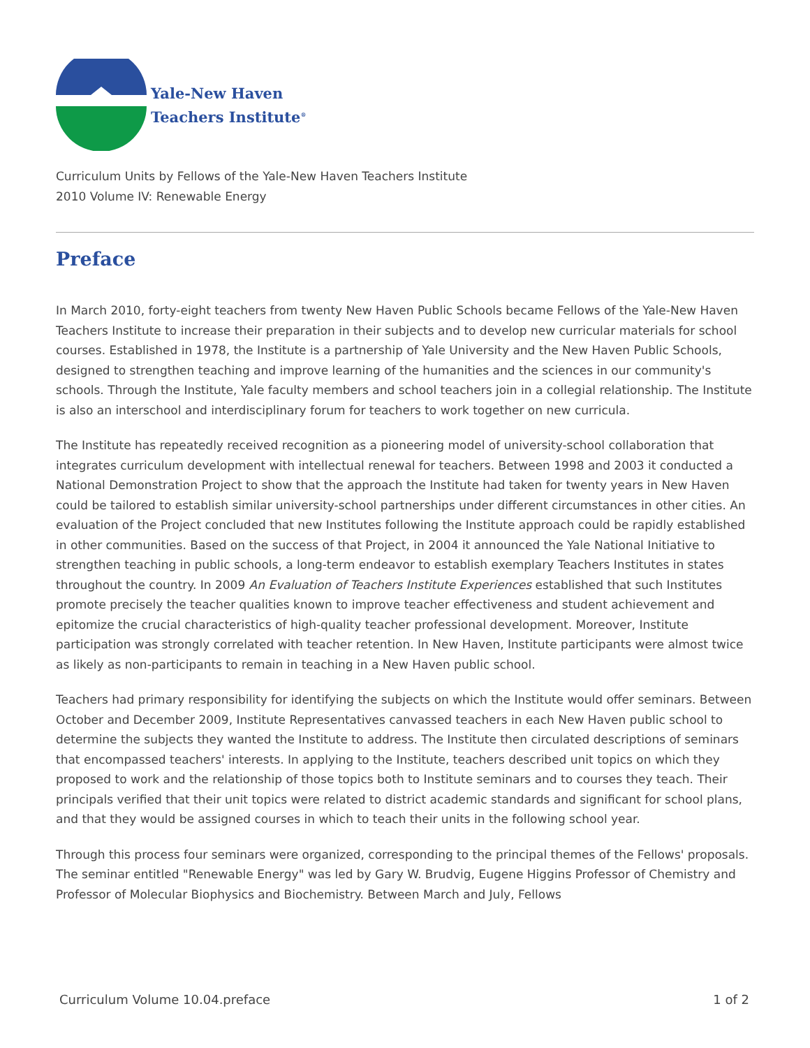Yale-New Haven
Teachers Institute<sup>®</sup>
Curriculum Units by Fellows of the Yale-New Haven Teachers Institute
2010 Volume IV: Renewable Energy
Preface
In March 2010, forty-eight teachers from twenty New Haven Public Schools became Fellows of the Yale-New Haven Teachers Institute to increase their preparation in their subjects and to develop new curricular materials for school courses. Established in 1978, the Institute is a partnership of Yale University and the New Haven Public Schools, designed to strengthen teaching and improve learning of the humanities and the sciences in our community's schools. Through the Institute, Yale faculty members and school teachers join in a collegial relationship. The Institute is also an interschool and interdisciplinary forum for teachers to work together on new curricula.
The Institute has repeatedly received recognition as a pioneering model of university-school collaboration that integrates curriculum development with intellectual renewal for teachers. Between 1998 and 2003 it conducted a National Demonstration Project to show that the approach the Institute had taken for twenty years in New Haven could be tailored to establish similar university-school partnerships under different circumstances in other cities. An evaluation of the Project concluded that new Institutes following the Institute approach could be rapidly established in other communities. Based on the success of that Project, in 2004 it announced the Yale National Initiative to strengthen teaching in public schools, a long-term endeavor to establish exemplary Teachers Institutes in states throughout the country. In 2009 An Evaluation of Teachers Institute Experiences established that such Institutes promote precisely the teacher qualities known to improve teacher effectiveness and student achievement and epitomize the crucial characteristics of high-quality teacher professional development. Moreover, Institute participation was strongly correlated with teacher retention. In New Haven, Institute participants were almost twice as likely as non-participants to remain in teaching in a New Haven public school.
Teachers had primary responsibility for identifying the subjects on which the Institute would offer seminars. Between October and December 2009, Institute Representatives canvassed teachers in each New Haven public school to determine the subjects they wanted the Institute to address. The Institute then circulated descriptions of seminars that encompassed teachers' interests. In applying to the Institute, teachers described unit topics on which they proposed to work and the relationship of those topics both to Institute seminars and to courses they teach. Their principals verified that their unit topics were related to district academic standards and significant for school plans, and that they would be assigned courses in which to teach their units in the following school year.
Through this process four seminars were organized, corresponding to the principal themes of the Fellows' proposals. The seminar entitled "Renewable Energy" was led by Gary W. Brudvig, Eugene Higgins Professor of Chemistry and Professor of Molecular Biophysics and Biochemistry. Between March and July, Fellows
Curriculum Volume 10.04.preface 1 of 2